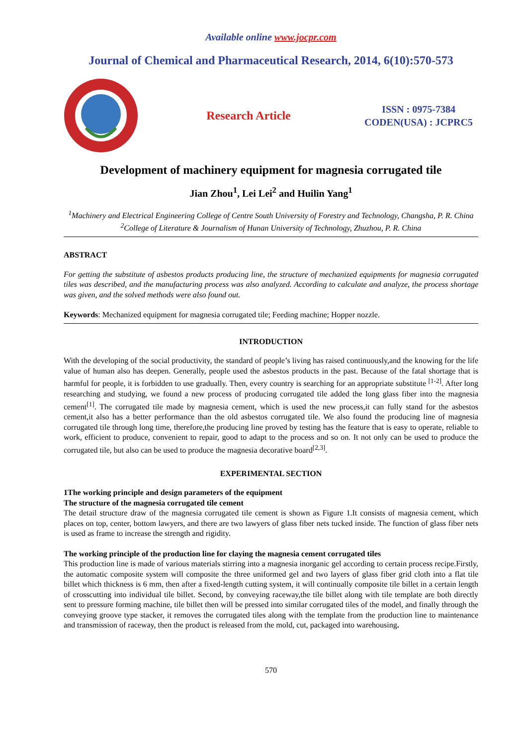Available online www.jocpr.com
Journal of Chemical and Pharmaceutical Research, 2014, 6(10):570-573
Research Article
ISSN : 0975-7384
CODEN(USA) : JCPRC5
Development of machinery equipment for magnesia corrugated tile
Jian Zhou<sup>1</sup>, Lei Lei<sup>2</sup> and Huilin Yang<sup>1</sup>
<sup>1</sup> Machinery and Electrical Engineering College of Centre South University of Forestry and Technology, Changsha, P. R. China
<sup>2</sup> College of Literature & Journalism of Hunan University of Technology, Zhuzhou, P. R. China
ABSTRACT
For getting the substitute of asbestos products producing line, the structure of mechanized equipments for magnesia corrugated tiles was described, and the manufacturing process was also analyzed. According to calculate and analyze, the process shortage was given, and the solved methods were also found out.
Keywords: Mechanized equipment for magnesia corrugated tile; Feeding machine; Hopper nozzle.
INTRODUCTION
With the developing of the social productivity, the standard of people’s living has raised continuously,and the knowing for the life value of human also has deepen. Generally, people used the asbestos products in the past. Because of the fatal shortage that is harmful for people, it is forbidden to use gradually. Then, every country is searching for an appropriate substitute <sup>[1-2]</sup>. After long researching and studying, we found a new process of producing corrugated tile added the long glass fiber into the magnesia cement<sup>[1]</sup>. The corrugated tile made by magnesia cement, which is used the new process,it can fully stand for the asbestos cement,it also has a better performance than the old asbestos corrugated tile. We also found the producing line of magnesia corrugated tile through long time, therefore,the producing line proved by testing has the feature that is easy to operate, reliable to work, efficient to produce, convenient to repair, good to adapt to the process and so on. It not only can be used to produce the corrugated tile, but also can be used to produce the magnesia decorative board<sup>[2,3]</sup>.
EXPERIMENTAL SECTION
1The working principle and design parameters of the equipment
The structure of the magnesia corrugated tile cement
The detail structure draw of the magnesia corrugated tile cement is shown as Figure 1.It consists of magnesia cement, which places on top, center, bottom lawyers, and there are two lawyers of glass fiber nets tucked inside. The function of glass fiber nets is used as frame to increase the strength and rigidity.
The working principle of the production line for claying the magnesia cement corrugated tiles
This production line is made of various materials stirring into a magnesia inorganic gel according to certain process recipe.Firstly, the automatic composite system will composite the three uniformed gel and two layers of glass fiber grid cloth into a flat tile billet which thickness is 6 mm, then after a fixed-length cutting system, it will continually composite tile billet in a certain length of crosscutting into individual tile billet. Second, by conveying raceway,the tile billet along with tile template are both directly sent to pressure forming machine, tile billet then will be pressed into similar corrugated tiles of the model, and finally through the conveying groove type stacker, it removes the corrugated tiles along with the template from the production line to maintenance and transmission of raceway, then the product is released from the mold, cut, packaged into warehousing.
570